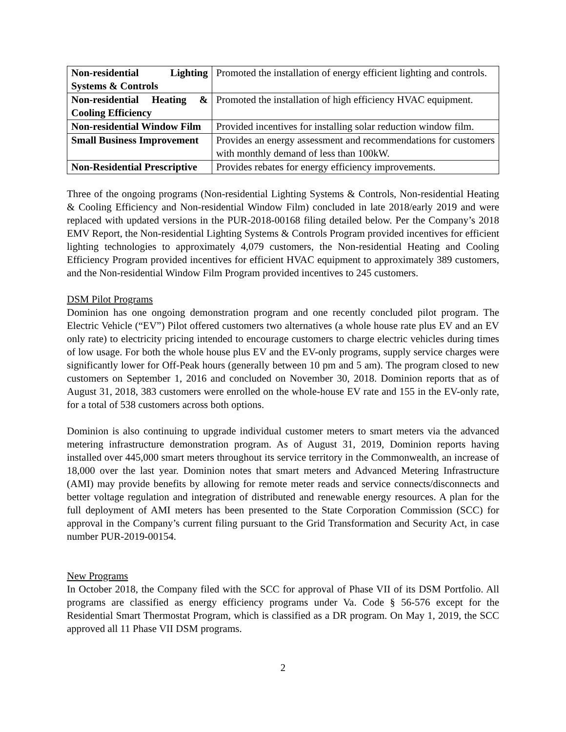| Non-residential Lighting Systems & Controls | Promoted the installation of energy efficient lighting and controls. |
| Non-residential Heating & Cooling Efficiency | Promoted the installation of high efficiency HVAC equipment. |
| Non-residential Window Film | Provided incentives for installing solar reduction window film. |
| Small Business Improvement | Provides an energy assessment and recommendations for customers with monthly demand of less than 100kW. |
| Non-Residential Prescriptive | Provides rebates for energy efficiency improvements. |
Three of the ongoing programs (Non-residential Lighting Systems & Controls, Non-residential Heating & Cooling Efficiency and Non-residential Window Film) concluded in late 2018/early 2019 and were replaced with updated versions in the PUR-2018-00168 filing detailed below. Per the Company’s 2018 EMV Report, the Non-residential Lighting Systems & Controls Program provided incentives for efficient lighting technologies to approximately 4,079 customers, the Non-residential Heating and Cooling Efficiency Program provided incentives for efficient HVAC equipment to approximately 389 customers, and the Non-residential Window Film Program provided incentives to 245 customers.
DSM Pilot Programs
Dominion has one ongoing demonstration program and one recently concluded pilot program. The Electric Vehicle (“EV”) Pilot offered customers two alternatives (a whole house rate plus EV and an EV only rate) to electricity pricing intended to encourage customers to charge electric vehicles during times of low usage. For both the whole house plus EV and the EV-only programs, supply service charges were significantly lower for Off-Peak hours (generally between 10 pm and 5 am). The program closed to new customers on September 1, 2016 and concluded on November 30, 2018. Dominion reports that as of August 31, 2018, 383 customers were enrolled on the whole-house EV rate and 155 in the EV-only rate, for a total of 538 customers across both options.
Dominion is also continuing to upgrade individual customer meters to smart meters via the advanced metering infrastructure demonstration program. As of August 31, 2019, Dominion reports having installed over 445,000 smart meters throughout its service territory in the Commonwealth, an increase of 18,000 over the last year. Dominion notes that smart meters and Advanced Metering Infrastructure (AMI) may provide benefits by allowing for remote meter reads and service connects/disconnects and better voltage regulation and integration of distributed and renewable energy resources. A plan for the full deployment of AMI meters has been presented to the State Corporation Commission (SCC) for approval in the Company’s current filing pursuant to the Grid Transformation and Security Act, in case number PUR-2019-00154.
New Programs
In October 2018, the Company filed with the SCC for approval of Phase VII of its DSM Portfolio. All programs are classified as energy efficiency programs under Va. Code § 56-576 except for the Residential Smart Thermostat Program, which is classified as a DR program. On May 1, 2019, the SCC approved all 11 Phase VII DSM programs.
2